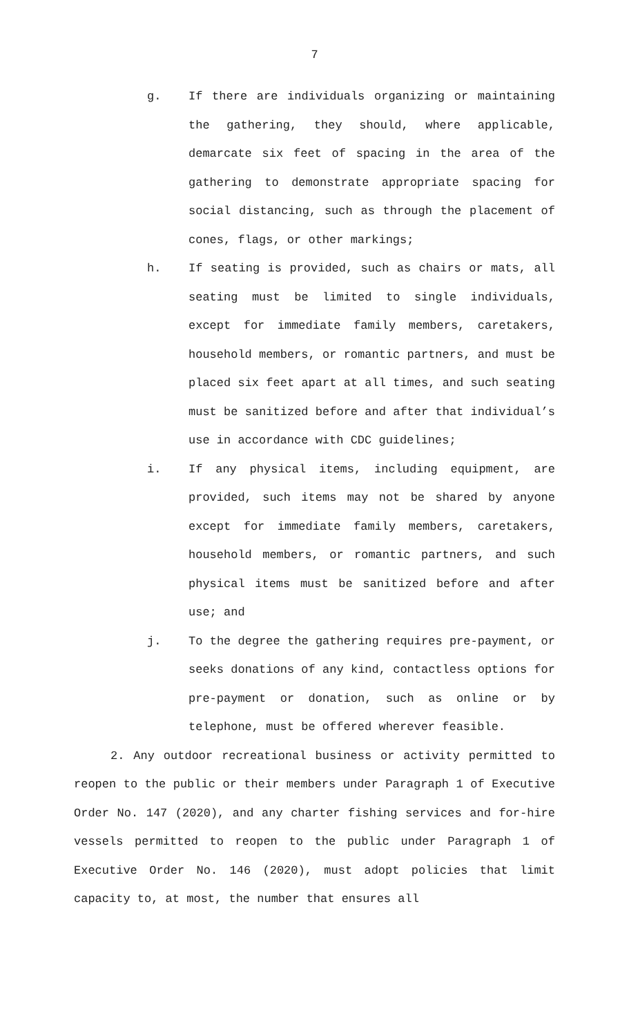7
g. If there are individuals organizing or maintaining the gathering, they should, where applicable, demarcate six feet of spacing in the area of the gathering to demonstrate appropriate spacing for social distancing, such as through the placement of cones, flags, or other markings;
h. If seating is provided, such as chairs or mats, all seating must be limited to single individuals, except for immediate family members, caretakers, household members, or romantic partners, and must be placed six feet apart at all times, and such seating must be sanitized before and after that individual’s use in accordance with CDC guidelines;
i. If any physical items, including equipment, are provided, such items may not be shared by anyone except for immediate family members, caretakers, household members, or romantic partners, and such physical items must be sanitized before and after use; and
j. To the degree the gathering requires pre-payment, or seeks donations of any kind, contactless options for pre-payment or donation, such as online or by telephone, must be offered wherever feasible.
2. Any outdoor recreational business or activity permitted to reopen to the public or their members under Paragraph 1 of Executive Order No. 147 (2020), and any charter fishing services and for-hire vessels permitted to reopen to the public under Paragraph 1 of Executive Order No. 146 (2020), must adopt policies that limit capacity to, at most, the number that ensures all